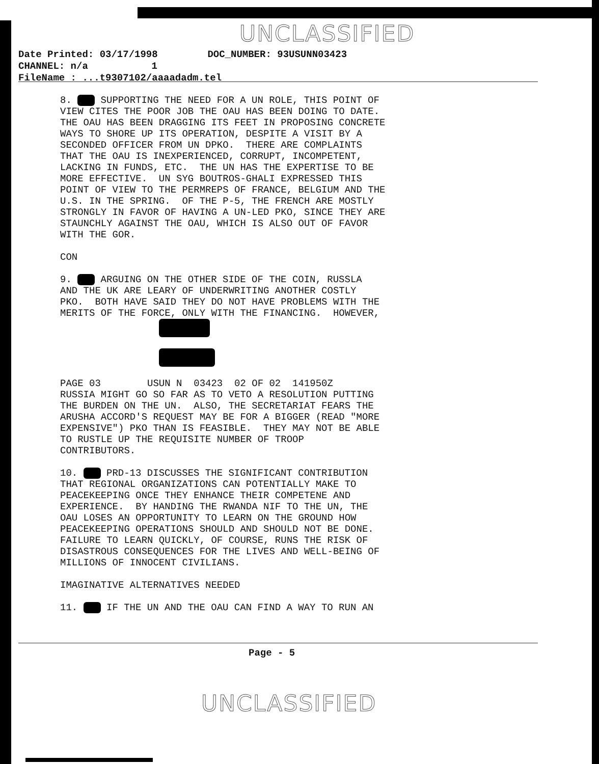UNCLASSIFIED
Date Printed: 03/17/1998 DOC_NUMBER: 93USUNN03423 CHANNEL: n/a 1
FileName : ...t9307102/aaaadadm.tel
8. SUPPORTING THE NEED FOR A UN ROLE, THIS POINT OF VIEW CITES THE POOR JOB THE OAU HAS BEEN DOING TO DATE. THE OAU HAS BEEN DRAGGING ITS FEET IN PROPOSING CONCRETE WAYS TO SHORE UP ITS OPERATION, DESPITE A VISIT BY A SECONDED OFFICER FROM UN DPKO. THERE ARE COMPLAINTS THAT THE OAU IS INEXPERIENCED, CORRUPT, INCOMPETENT, LACKING IN FUNDS, ETC. THE UN HAS THE EXPERTISE TO BE MORE EFFECTIVE. UN SYG BOUTROS-GHALI EXPRESSED THIS POINT OF VIEW TO THE PERMREPS OF FRANCE, BELGIUM AND THE U.S. IN THE SPRING. OF THE P-5, THE FRENCH ARE MOSTLY STRONGLY IN FAVOR OF HAVING A UN-LED PKO, SINCE THEY ARE STAUNCHLY AGAINST THE OAU, WHICH IS ALSO OUT OF FAVOR WITH THE GOR. CON 9. ARGUING ON THE OTHER SIDE OF THE COIN, RUSSLA AND THE UK ARE LEARY OF UNDERWRITING ANOTHER COSTLY PKO. BOTH HAVE SAID THEY DO NOT HAVE PROBLEMS WITH THE MERITS OF THE FORCE, ONLY WITH THE FINANCING. HOWEVER, PAGE 03 USUN N 03423 02 OF 02 141950Z RUSSIA MIGHT GO SO FAR AS TO VETO A RESOLUTION PUTTING THE BURDEN ON THE UN. ALSO, THE SECRETARIAT FEARS THE ARUSHA ACCORD'S REQUEST MAY BE FOR A BIGGER (READ "MORE EXPENSIVE") PKO THAN IS FEASIBLE. THEY MAY NOT BE ABLE TO RUSTLE UP THE REQUISITE NUMBER OF TROOP CONTRIBUTORS. 10. PRD-13 DISCUSSES THE SIGNIFICANT CONTRIBUTION THAT REGIONAL ORGANIZATIONS CAN POTENTIALLY MAKE TO PEACEKEEPING ONCE THEY ENHANCE THEIR COMPETENE AND EXPERIENCE. BY HANDING THE RWANDA NIF TO THE UN, THE OAU LOSES AN OPPORTUNITY TO LEARN ON THE GROUND HOW PEACEKEEPING OPERATIONS SHOULD AND SHOULD NOT BE DONE. FAILURE TO LEARN QUICKLY, OF COURSE, RUNS THE RISK OF DISASTROUS CONSEQUENCES FOR THE LIVES AND WELL-BEING OF MILLIONS OF INNOCENT CIVILIANS. IMAGINATIVE ALTERNATIVES NEEDED 11. IF THE UN AND THE OAU CAN FIND A WAY TO RUN AN
Page - 5
UNCLASSIFIED